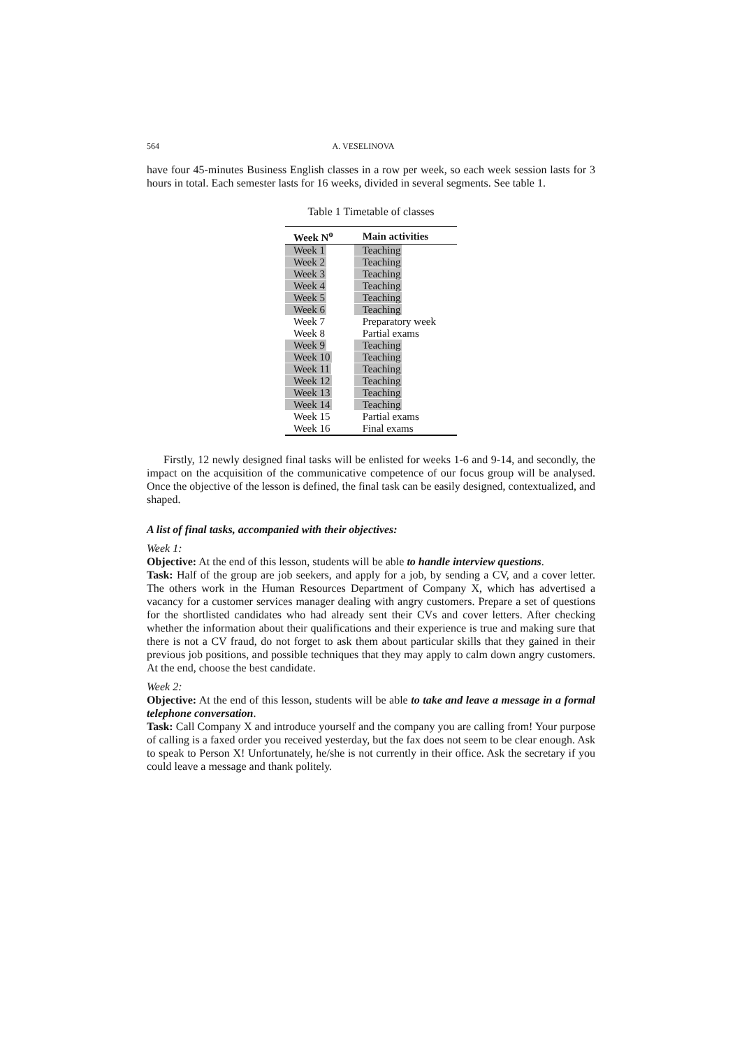564 A. VESELINOVA
have four 45-minutes Business English classes in a row per week, so each week session lasts for 3 hours in total. Each semester lasts for 16 weeks, divided in several segments. See table 1.
Table 1 Timetable of classes
| Week N<sup>o</sup> | Main activities |
| --- | --- |
| Week 1 | Teaching |
| Week 2 | Teaching |
| Week 3 | Teaching |
| Week 4 | Teaching |
| Week 5 | Teaching |
| Week 6 | Teaching |
| Week 7 | Preparatory week |
| Week 8 | Partial exams |
| Week 9 | Teaching |
| Week 10 | Teaching |
| Week 11 | Teaching |
| Week 12 | Teaching |
| Week 13 | Teaching |
| Week 14 | Teaching |
| Week 15 | Partial exams |
| Week 16 | Final exams |
Firstly, 12 newly designed final tasks will be enlisted for weeks 1-6 and 9-14, and secondly, the impact on the acquisition of the communicative competence of our focus group will be analysed. Once the objective of the lesson is defined, the final task can be easily designed, contextualized, and shaped.
A list of final tasks, accompanied with their objectives:
Week 1:
Objective: At the end of this lesson, students will be able to handle interview questions.
Task: Half of the group are job seekers, and apply for a job, by sending a CV, and a cover letter. The others work in the Human Resources Department of Company X, which has advertised a vacancy for a customer services manager dealing with angry customers. Prepare a set of questions for the shortlisted candidates who had already sent their CVs and cover letters. After checking whether the information about their qualifications and their experience is true and making sure that there is not a CV fraud, do not forget to ask them about particular skills that they gained in their previous job positions, and possible techniques that they may apply to calm down angry customers. At the end, choose the best candidate.
Week 2:
Objective: At the end of this lesson, students will be able to take and leave a message in a formal telephone conversation.
Task: Call Company X and introduce yourself and the company you are calling from! Your purpose of calling is a faxed order you received yesterday, but the fax does not seem to be clear enough. Ask to speak to Person X! Unfortunately, he/she is not currently in their office. Ask the secretary if you could leave a message and thank politely.